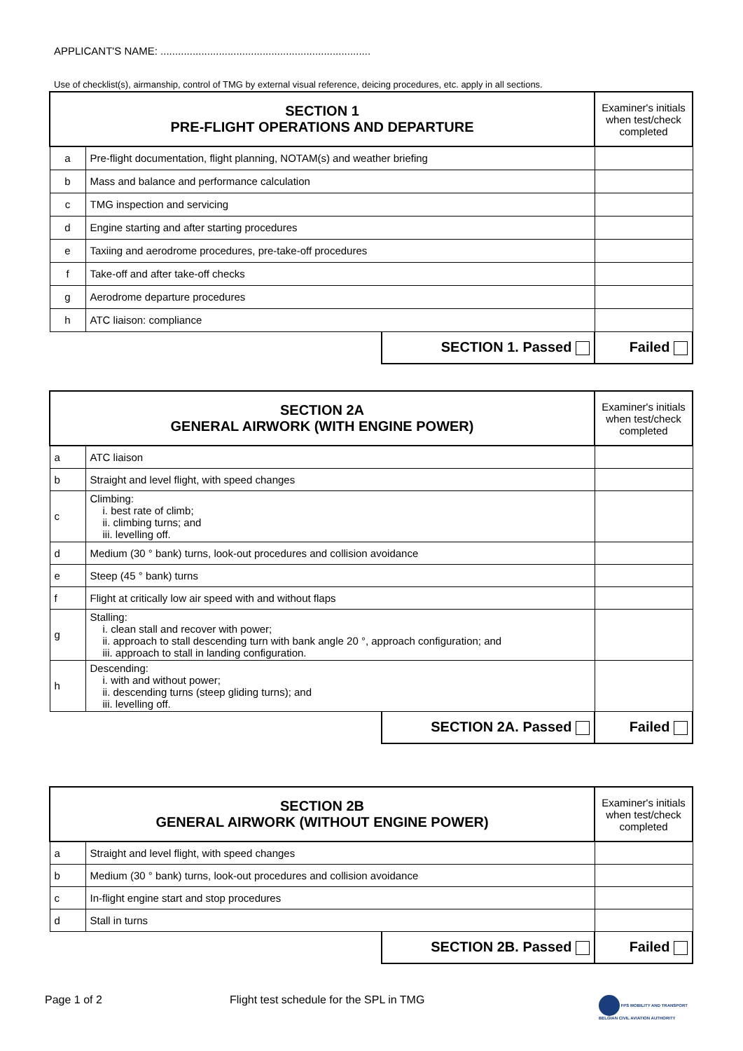APPLICANT'S NAME: ........................................................................
Use of checklist(s), airmanship, control of TMG by external visual reference, deicing procedures, etc. apply in all sections.
| SECTION 1 PRE-FLIGHT OPERATIONS AND DEPARTURE | | | Examiner's initials when test/check completed |
| --- | --- | --- | --- |
| a | Pre-flight documentation, flight planning, NOTAM(s) and weather briefing | | |
| b | Mass and balance and performance calculation | | |
| c | TMG inspection and servicing | | |
| d | Engine starting and after starting procedures | | |
| e | Taxiing and aerodrome procedures, pre-take-off procedures | | |
| f | Take-off and after take-off checks | | |
| g | Aerodrome departure procedures | | |
| h | ATC liaison: compliance | | |
| | | SECTION 1. Passed | Failed |
| SECTION 2A GENERAL AIRWORK (WITH ENGINE POWER) | | | Examiner's initials when test/check completed |
| --- | --- | --- | --- |
| a | ATC liaison | | |
| b | Straight and level flight, with speed changes | | |
| c | Climbing: i. best rate of climb; ii. climbing turns; and iii. levelling off. | | |
| d | Medium (30 ° bank) turns, look-out procedures and collision avoidance | | |
| e | Steep (45 ° bank) turns | | |
| f | Flight at critically low air speed with and without flaps | | |
| g | Stalling: i. clean stall and recover with power; ii. approach to stall descending turn with bank angle 20 °, approach configuration; and iii. approach to stall in landing configuration. | | |
| h | Descending: i. with and without power; ii. descending turns (steep gliding turns); and iii. levelling off. | | |
| | | SECTION 2A. Passed | Failed |
| SECTION 2B GENERAL AIRWORK (WITHOUT ENGINE POWER) | | | Examiner's initials when test/check completed |
| --- | --- | --- | --- |
| a | Straight and level flight, with speed changes | | |
| b | Medium (30 ° bank) turns, look-out procedures and collision avoidance | | |
| c | In-flight engine start and stop procedures | | |
| d | Stall in turns | | |
| | | SECTION 2B. Passed | Failed |
Page 1 of 2
Flight test schedule for the SPL in TMG
FPS MOBILITY AND TRANSPORT
BELGIAN CIVIL AVIATION AUTHORITY